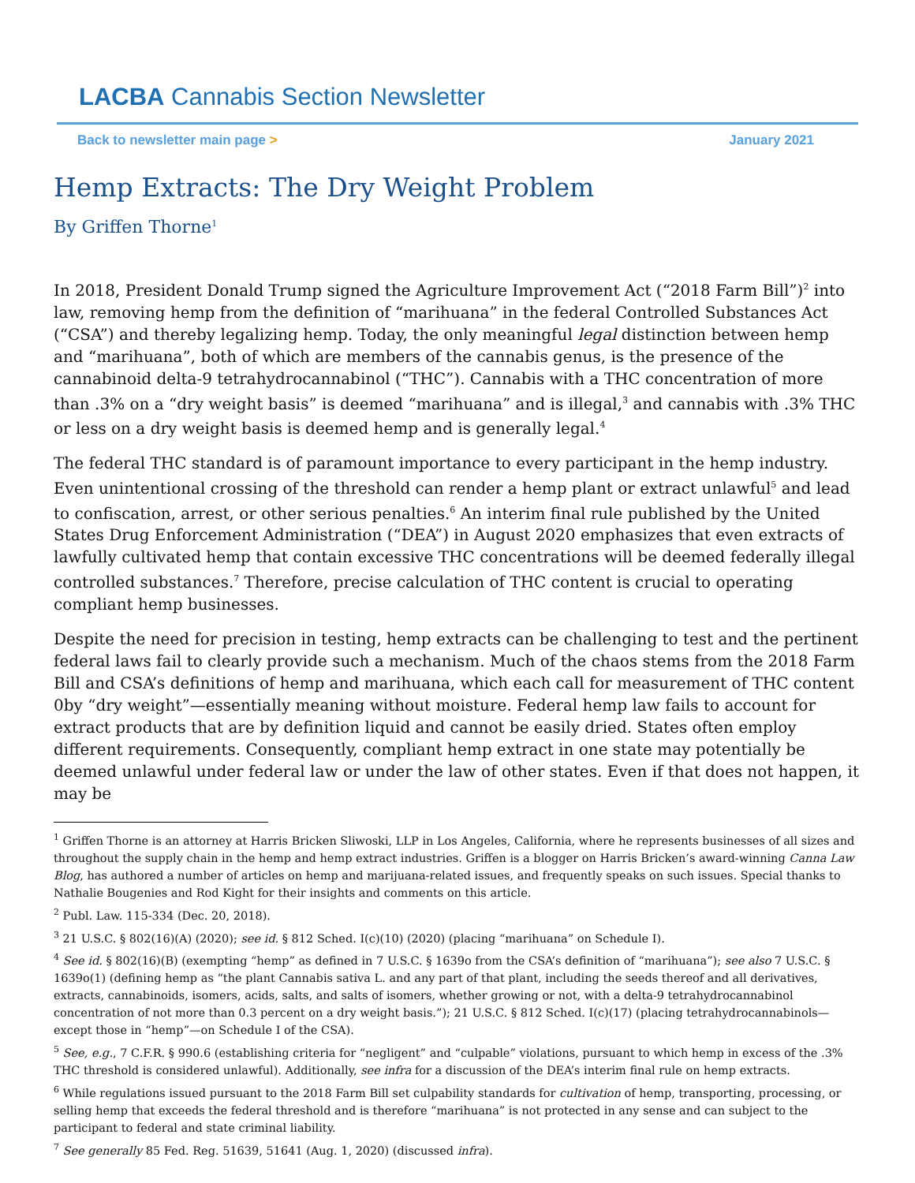LACBA Cannabis Section Newsletter
Back to newsletter main page > January 2021
Hemp Extracts: The Dry Weight Problem
By Griffen Thorne<sup>1</sup>
In 2018, President Donald Trump signed the Agriculture Improvement Act (“2018 Farm Bill”)<sup>2</sup> into law, removing hemp from the definition of “marihuana” in the federal Controlled Substances Act (“CSA”) and thereby legalizing hemp. Today, the only meaningful legal distinction between hemp and “marihuana”, both of which are members of the cannabis genus, is the presence of the cannabinoid delta-9 tetrahydrocannabinol (“THC”). Cannabis with a THC concentration of more than .3% on a “dry weight basis” is deemed “marihuana” and is illegal,<sup>3</sup> and cannabis with .3% THC or less on a dry weight basis is deemed hemp and is generally legal.<sup>4</sup>
The federal THC standard is of paramount importance to every participant in the hemp industry. Even unintentional crossing of the threshold can render a hemp plant or extract unlawful<sup>5</sup> and lead to confiscation, arrest, or other serious penalties.<sup>6</sup> An interim final rule published by the United States Drug Enforcement Administration (“DEA”) in August 2020 emphasizes that even extracts of lawfully cultivated hemp that contain excessive THC concentrations will be deemed federally illegal controlled substances.<sup>7</sup> Therefore, precise calculation of THC content is crucial to operating compliant hemp businesses.
Despite the need for precision in testing, hemp extracts can be challenging to test and the pertinent federal laws fail to clearly provide such a mechanism. Much of the chaos stems from the 2018 Farm Bill and CSA’s definitions of hemp and marihuana, which each call for measurement of THC content 0by “dry weight”—essentially meaning without moisture. Federal hemp law fails to account for extract products that are by definition liquid and cannot be easily dried. States often employ different requirements. Consequently, compliant hemp extract in one state may potentially be deemed unlawful under federal law or under the law of other states. Even if that does not happen, it may be
<sup>1</sup> Griffen Thorne is an attorney at Harris Bricken Sliwoski, LLP in Los Angeles, California, where he represents businesses of all sizes and throughout the supply chain in the hemp and hemp extract industries. Griffen is a blogger on Harris Bricken’s award-winning Canna Law Blog, has authored a number of articles on hemp and marijuana-related issues, and frequently speaks on such issues. Special thanks to Nathalie Bougenies and Rod Kight for their insights and comments on this article.
<sup>2</sup> Publ. Law. 115-334 (Dec. 20, 2018).
<sup>3</sup> 21 U.S.C. § 802(16)(A) (2020); see id. § 812 Sched. I(c)(10) (2020) (placing “marihuana” on Schedule I).
<sup>4</sup> See id. § 802(16)(B) (exempting “hemp” as defined in 7 U.S.C. § 1639o from the CSA’s definition of “marihuana”); see also 7 U.S.C. § 1639o(1) (defining hemp as “the plant Cannabis sativa L. and any part of that plant, including the seeds thereof and all derivatives, extracts, cannabinoids, isomers, acids, salts, and salts of isomers, whether growing or not, with a delta-9 tetrahydrocannabinol concentration of not more than 0.3 percent on a dry weight basis.”); 21 U.S.C. § 812 Sched. I(c)(17) (placing tetrahydrocannabinols—except those in “hemp”—on Schedule I of the CSA).
<sup>5</sup> See, e.g., 7 C.F.R. § 990.6 (establishing criteria for “negligent” and “culpable” violations, pursuant to which hemp in excess of the .3% THC threshold is considered unlawful). Additionally, see infra for a discussion of the DEA’s interim final rule on hemp extracts.
<sup>6</sup> While regulations issued pursuant to the 2018 Farm Bill set culpability standards for cultivation of hemp, transporting, processing, or selling hemp that exceeds the federal threshold and is therefore “marihuana” is not protected in any sense and can subject to the participant to federal and state criminal liability.
<sup>7</sup> See generally 85 Fed. Reg. 51639, 51641 (Aug. 1, 2020) (discussed infra).